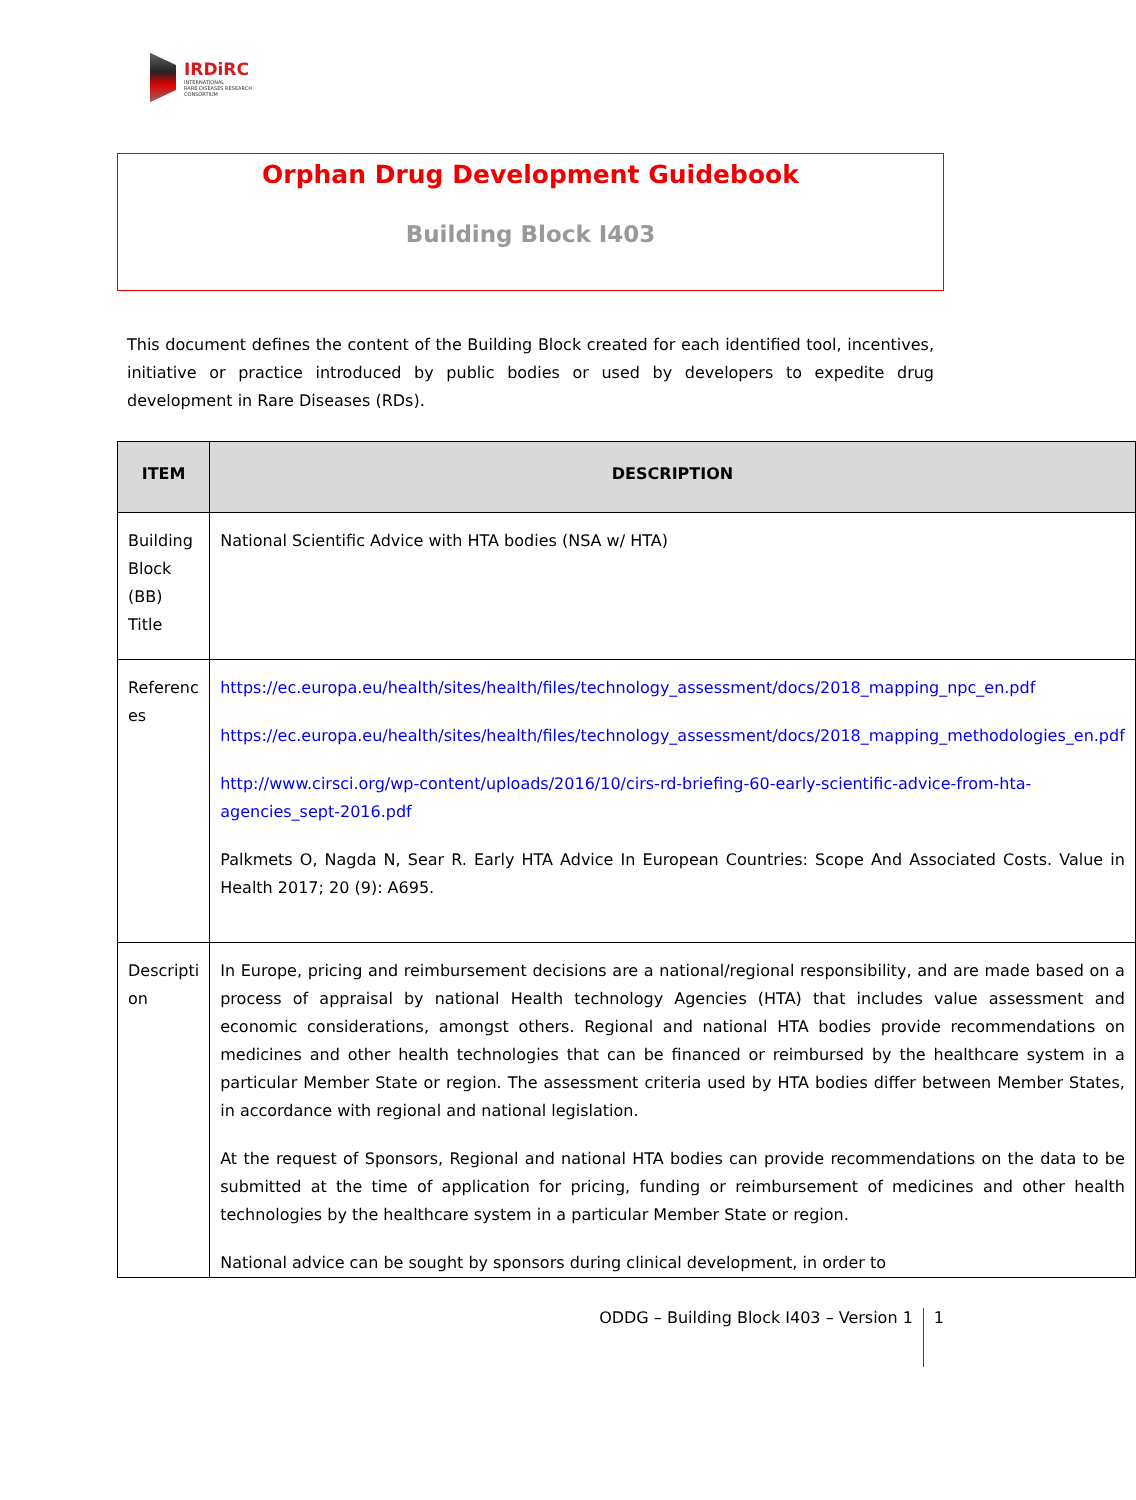IRDiRC
INTERNATIONAL
RARE DISEASES RESEARCH
CONSORTIUM
Orphan Drug Development Guidebook
Building Block I403
This document defines the content of the Building Block created for each identified tool, incentives, initiative or practice introduced by public bodies or used by developers to expedite drug development in Rare Diseases (RDs).
| ITEM | DESCRIPTION |
| --- | --- |
| Building Block (BB) Title | National Scientific Advice with HTA bodies (NSA w/ HTA) |
| Referenc es | https://ec.europa.eu/health/sites/health/files/technology_assessment/docs/2018_mapping_npc_en.pdf https://ec.europa.eu/health/sites/health/files/technology_assessment/docs/2018_mapping_methodologies_en.pdf http://www.cirsci.org/wp-content/uploads/2016/10/cirs-rd-briefing-60-early-scientific-advice-from-hta-agencies_sept-2016.pdf Palkmets O, Nagda N, Sear R. Early HTA Advice In European Countries: Scope And Associated Costs. Value in Health 2017; 20 (9): A695. |
| Descripti on | In Europe, pricing and reimbursement decisions are a national/regional responsibility, and are made based on a process of appraisal by national Health technology Agencies (HTA) that includes value assessment and economic considerations, amongst others. Regional and national HTA bodies provide recommendations on medicines and other health technologies that can be financed or reimbursed by the healthcare system in a particular Member State or region. The assessment criteria used by HTA bodies differ between Member States, in accordance with regional and national legislation. At the request of Sponsors, Regional and national HTA bodies can provide recommendations on the data to be submitted at the time of application for pricing, funding or reimbursement of medicines and other health technologies by the healthcare system in a particular Member State or region. National advice can be sought by sponsors during clinical development, in order to |
ODDG – Building Block I403 – Version 1 1